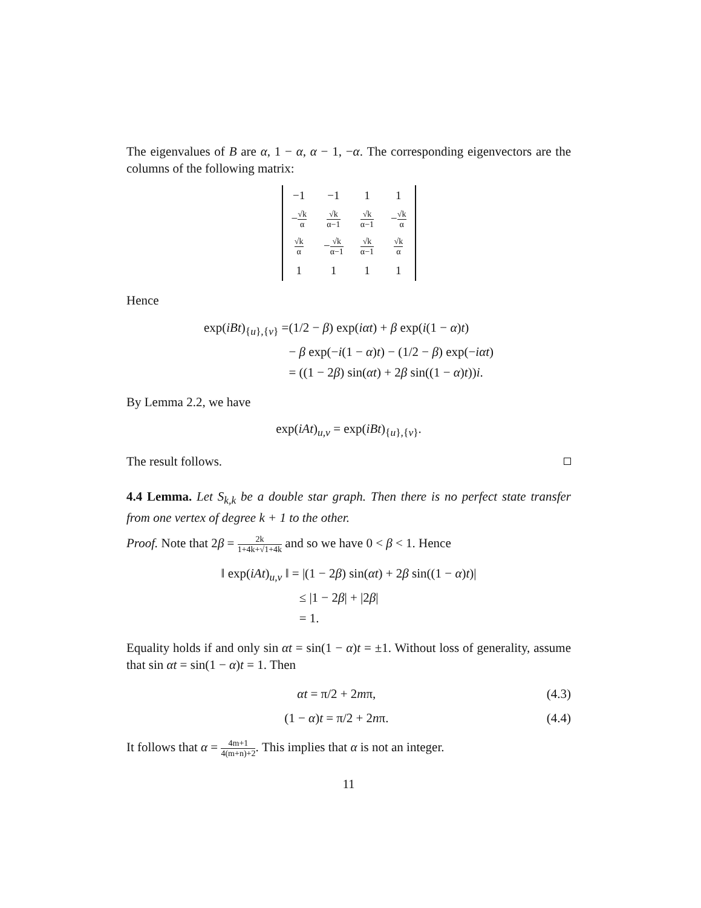The eigenvalues of B are α, 1 − α, α − 1, −α. The corresponding eigenvectors are the columns of the following matrix:
| −1 | −1 | 1 | 1 |
| − √k α | √k α−1 | √k α−1 | − √k α |
| √k α | − √k α−1 | √k α−1 | √k α |
| 1 | 1 | 1 | 1 |
Hence
exp(iBt)<sub>{u},{v}</sub> =
(1/2 − β) exp(iαt) + β exp(i(1 − α)t)
− β exp(−i(1 − α)t) − (1/2 − β) exp(−iαt)
= ((1 − 2β) sin(αt) + 2β sin((1 − α)t))i.
By Lemma 2.2, we have
exp(iAt)<sub>u,v</sub> = exp(iBt)<sub>{u},{v}</sub>.
The result follows.
4.4 Lemma. Let S<sub>k,k</sub> be a double star graph. Then there is no perfect state transfer from one vertex of degree k + 1 to the other.
Proof. Note that 2β = 2k 1+4k+√1+4k and so we have 0 < β < 1. Hence
‖ exp(iAt)<sub>u,v</sub> ‖ =
|(1 − 2β) sin(αt) + 2β sin((1 − α)t)|
≤ |1 − 2β| + |2β|
= 1.
Equality holds if and only sin αt = sin(1 − α)t = ±1. Without loss of generality, assume that sin αt = sin(1 − α)t = 1. Then
αt = π/2 + 2mπ, (4.3)
(1 − α)t = π/2 + 2nπ. (4.4)
It follows that α = 4m+1 4(m+n)+2. This implies that α is not an integer.
11